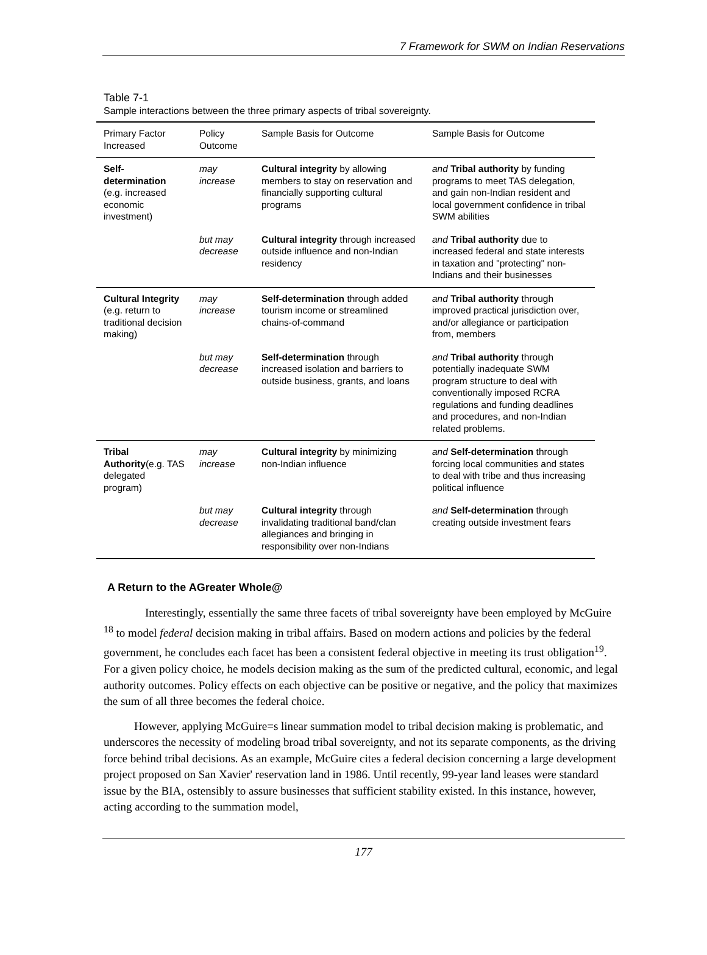7 Framework for SWM on Indian Reservations
Table 7-1
Sample interactions between the three primary aspects of tribal sovereignty.
| Primary Factor Increased | Policy Outcome | Sample Basis for Outcome | Sample Basis for Outcome |
| --- | --- | --- | --- |
| Self-determination (e.g. increased economic investment) | may increase | Cultural integrity by allowing members to stay on reservation and financially supporting cultural programs | and Tribal authority by funding programs to meet TAS delegation, and gain non-Indian resident and local government confidence in tribal SWM abilities |
| | but may decrease | Cultural integrity through increased outside influence and non-Indian residency | and Tribal authority due to increased federal and state interests in taxation and "protecting" non-Indians and their businesses |
| Cultural Integrity (e.g. return to traditional decision making) | may increase | Self-determination through added tourism income or streamlined chains-of-command | and Tribal authority through improved practical jurisdiction over, and/or allegiance or participation from, members |
| | but may decrease | Self-determination through increased isolation and barriers to outside business, grants, and loans | and Tribal authority through potentially inadequate SWM program structure to deal with conventionally imposed RCRA regulations and funding deadlines and procedures, and non-Indian related problems. |
| Tribal Authority (e.g. TAS delegated program) | may increase | Cultural integrity by minimizing non-Indian influence | and Self-determination through forcing local communities and states to deal with tribe and thus increasing political influence |
| | but may decrease | Cultural integrity through invalidating traditional band/clan allegiances and bringing in responsibility over non-Indians | and Self-determination through creating outside investment fears |
A Return to the AGreater Whole@
Interestingly, essentially the same three facets of tribal sovereignty have been employed by McGuire <sup>18</sup> to model federal decision making in tribal affairs. Based on modern actions and policies by the federal government, he concludes each facet has been a consistent federal objective in meeting its trust obligation<sup>19</sup>. For a given policy choice, he models decision making as the sum of the predicted cultural, economic, and legal authority outcomes. Policy effects on each objective can be positive or negative, and the policy that maximizes the sum of all three becomes the federal choice.
However, applying McGuire=s linear summation model to tribal decision making is problematic, and underscores the necessity of modeling broad tribal sovereignty, and not its separate components, as the driving force behind tribal decisions. As an example, McGuire cites a federal decision concerning a large development project proposed on San Xavier' reservation land in 1986. Until recently, 99-year land leases were standard issue by the BIA, ostensibly to assure businesses that sufficient stability existed. In this instance, however, acting according to the summation model,
177